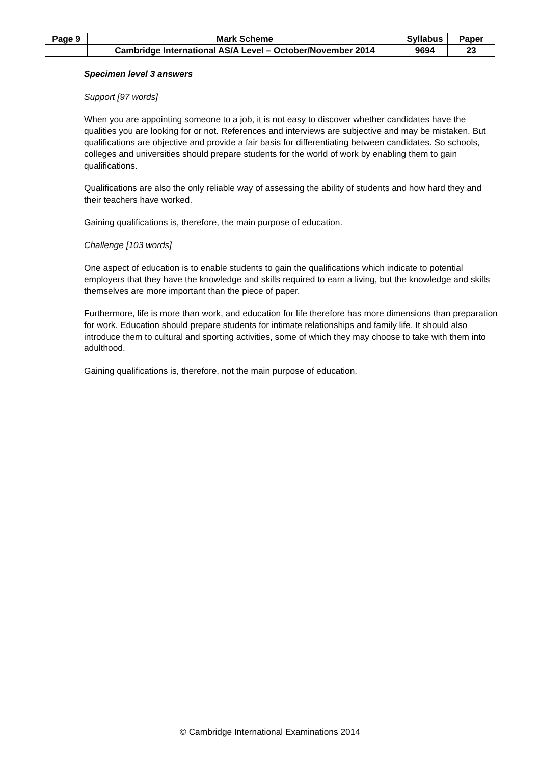| Page 9 | Mark Scheme | Syllabus | Paper |
| | Cambridge International AS/A Level – October/November 2014 | 9694 | 23 |
Specimen level 3 answers
Support [97 words]
When you are appointing someone to a job, it is not easy to discover whether candidates have the qualities you are looking for or not. References and interviews are subjective and may be mistaken. But qualifications are objective and provide a fair basis for differentiating between candidates. So schools, colleges and universities should prepare students for the world of work by enabling them to gain qualifications.
Qualifications are also the only reliable way of assessing the ability of students and how hard they and their teachers have worked.
Gaining qualifications is, therefore, the main purpose of education.
Challenge [103 words]
One aspect of education is to enable students to gain the qualifications which indicate to potential employers that they have the knowledge and skills required to earn a living, but the knowledge and skills themselves are more important than the piece of paper.
Furthermore, life is more than work, and education for life therefore has more dimensions than preparation for work. Education should prepare students for intimate relationships and family life. It should also introduce them to cultural and sporting activities, some of which they may choose to take with them into adulthood.
Gaining qualifications is, therefore, not the main purpose of education.
© Cambridge International Examinations 2014